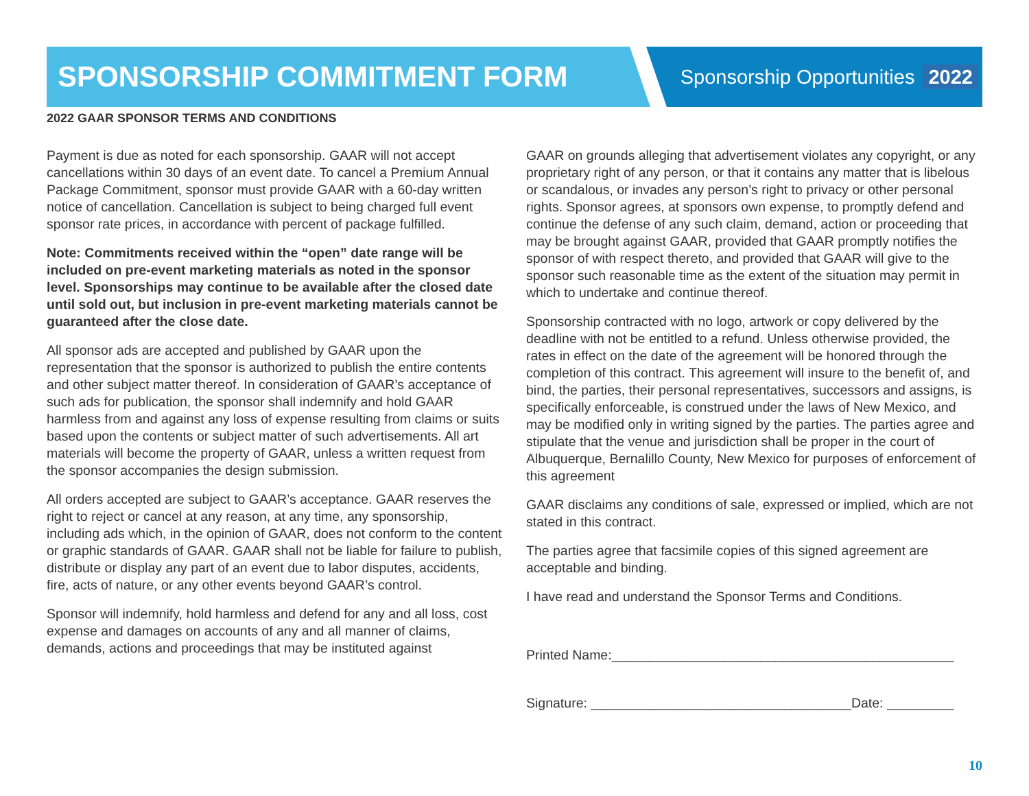SPONSORSHIP COMMITMENT FORM Sponsorship Opportunities 2022
2022 GAAR SPONSOR TERMS AND CONDITIONS
Payment is due as noted for each sponsorship. GAAR will not accept cancellations within 30 days of an event date. To cancel a Premium Annual Package Commitment, sponsor must provide GAAR with a 60-day written notice of cancellation. Cancellation is subject to being charged full event sponsor rate prices, in accordance with percent of package fulfilled.
Note: Commitments received within the “open” date range will be included on pre-event marketing materials as noted in the sponsor level. Sponsorships may continue to be available after the closed date until sold out, but inclusion in pre-event marketing materials cannot be guaranteed after the close date.
All sponsor ads are accepted and published by GAAR upon the representation that the sponsor is authorized to publish the entire contents and other subject matter thereof. In consideration of GAAR’s acceptance of such ads for publication, the sponsor shall indemnify and hold GAAR harmless from and against any loss of expense resulting from claims or suits based upon the contents or subject matter of such advertisements. All art materials will become the property of GAAR, unless a written request from the sponsor accompanies the design submission.
All orders accepted are subject to GAAR’s acceptance. GAAR reserves the right to reject or cancel at any reason, at any time, any sponsorship, including ads which, in the opinion of GAAR, does not conform to the content or graphic standards of GAAR. GAAR shall not be liable for failure to publish, distribute or display any part of an event due to labor disputes, accidents, fire, acts of nature, or any other events beyond GAAR’s control.
Sponsor will indemnify, hold harmless and defend for any and all loss, cost expense and damages on accounts of any and all manner of claims, demands, actions and proceedings that may be instituted against
GAAR on grounds alleging that advertisement violates any copyright, or any proprietary right of any person, or that it contains any matter that is libelous or scandalous, or invades any person’s right to privacy or other personal rights. Sponsor agrees, at sponsors own expense, to promptly defend and continue the defense of any such claim, demand, action or proceeding that may be brought against GAAR, provided that GAAR promptly notifies the sponsor of with respect thereto, and provided that GAAR will give to the sponsor such reasonable time as the extent of the situation may permit in which to undertake and continue thereof.
Sponsorship contracted with no logo, artwork or copy delivered by the deadline with not be entitled to a refund. Unless otherwise provided, the rates in effect on the date of the agreement will be honored through the completion of this contract. This agreement will insure to the benefit of, and bind, the parties, their personal representatives, successors and assigns, is specifically enforceable, is construed under the laws of New Mexico, and may be modified only in writing signed by the parties. The parties agree and stipulate that the venue and jurisdiction shall be proper in the court of Albuquerque, Bernalillo County, New Mexico for purposes of enforcement of this agreement
GAAR disclaims any conditions of sale, expressed or implied, which are not stated in this contract.
The parties agree that facsimile copies of this signed agreement are acceptable and binding.
I have read and understand the Sponsor Terms and Conditions.
Printed Name:______________________________________________
Signature: ___________________________________Date: _________
10